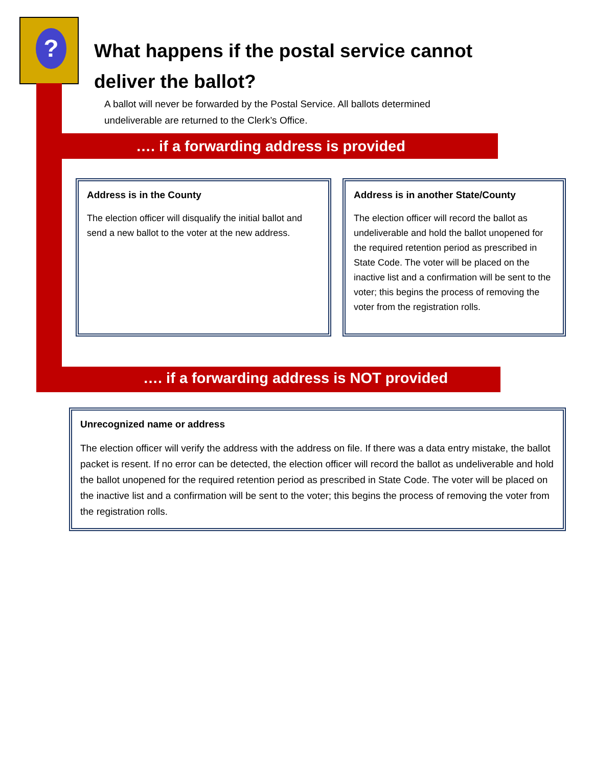?
What happens if the postal service cannot deliver the ballot?
A ballot will never be forwarded by the Postal Service. All ballots determined undeliverable are returned to the Clerk’s Office.
…. if a forwarding address is provided
Address is in the County
The election officer will disqualify the initial ballot and send a new ballot to the voter at the new address.
Address is in another State/County
The election officer will record the ballot as undeliverable and hold the ballot unopened for the required retention period as prescribed in State Code. The voter will be placed on the inactive list and a confirmation will be sent to the voter; this begins the process of removing the voter from the registration rolls.
…. if a forwarding address is NOT provided
Unrecognized name or address
The election officer will verify the address with the address on file. If there was a data entry mistake, the ballot packet is resent. If no error can be detected, the election officer will record the ballot as undeliverable and hold the ballot unopened for the required retention period as prescribed in State Code. The voter will be placed on the inactive list and a confirmation will be sent to the voter; this begins the process of removing the voter from the registration rolls.